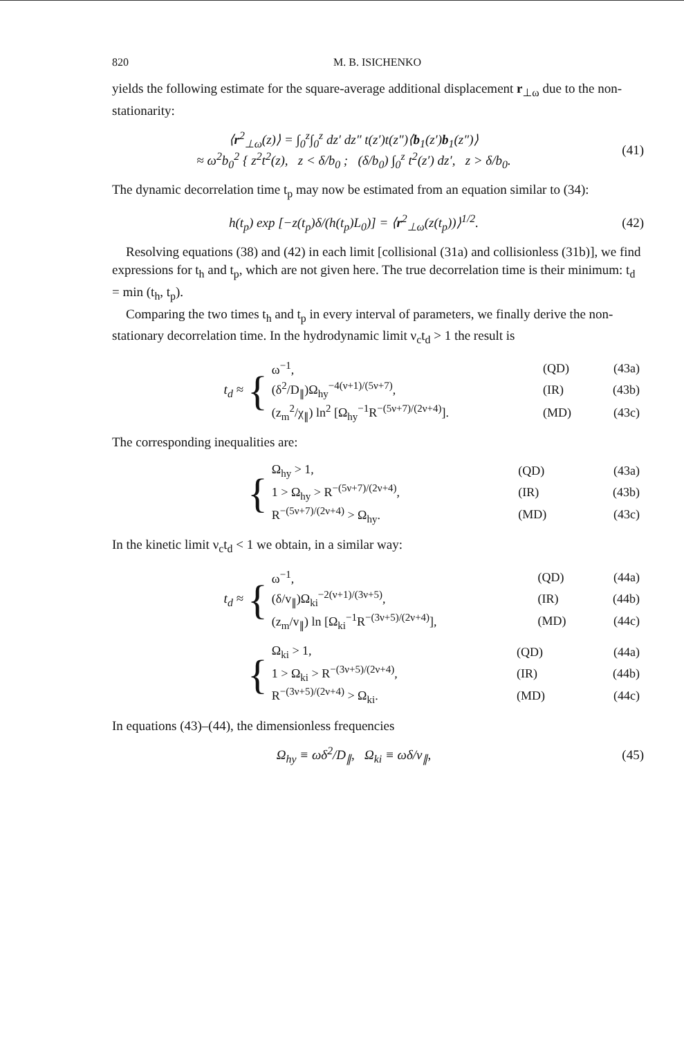820 M. B. ISICHENKO
yields the following estimate for the square-average additional displacement r<sub>⊥ω</sub> due to the non-stationarity:
⟨r<sup>2</sup><sub>⊥ω</sub>(z)⟩ = ∫<sub>0</sub><sup>z</sup>∫<sub>0</sub><sup>z</sup> dz′ dz″ t(z′)t(z″)⟨b<sub>1</sub>(z′)b<sub>1</sub>(z″)⟩
≈ ω<sup>2</sup>b<sub>0</sub><sup>2</sup> { z<sup>2</sup>t<sup>2</sup>(z), z < δ/b<sub>0</sub> ; (δ/b<sub>0</sub>) ∫<sub>0</sub><sup>z</sup> t<sup>2</sup>(z′) dz′, z > δ/b<sub>0</sub>.
(41)
The dynamic decorrelation time t<sub>p</sub> may now be estimated from an equation similar to (34):
h(t<sub>p</sub>) exp [−z(t<sub>p</sub>)δ/(h(t<sub>p</sub>)L<sub>0</sub>)] = ⟨r<sup>2</sup><sub>⊥ω</sub>(z(t<sub>p</sub>))⟩<sup>1/2</sup>.
(42)
Resolving equations (38) and (42) in each limit [collisional (31a) and collisionless (31b)], we find expressions for t<sub>h</sub> and t<sub>p</sub>, which are not given here. The true decorrelation time is their minimum: t<sub>d</sub> = min (t<sub>h</sub>, t<sub>p</sub>).
Comparing the two times t<sub>h</sub> and t<sub>p</sub> in every interval of parameters, we finally derive the non-stationary decorrelation time. In the hydrodynamic limit ν<sub>c</sub>t<sub>d</sub> > 1 the result is
t<sub>d</sub> ≈
{
| ω<sup>−1</sup>, | (QD) | (43a) |
| (δ<sup>2</sup>/D<sub>∥</sub>)Ω<sub>hy</sub><sup>−4(ν+1)/(5ν+7)</sup>, | (IR) | (43b) |
| (z<sub>m</sub><sup>2</sup>/χ<sub>∥</sub>) ln<sup>2</sup> [Ω<sub>hy</sub><sup>−1</sup>R<sup>−(5ν+7)/(2ν+4)</sup>]. | (MD) | (43c) |
The corresponding inequalities are:
{
| Ω<sub>hy</sub> > 1, | (QD) | (43a) |
| 1 > Ω<sub>hy</sub> > R<sup>−(5ν+7)/(2ν+4)</sup>, | (IR) | (43b) |
| R<sup>−(5ν+7)/(2ν+4)</sup> > Ω<sub>hy</sub>. | (MD) | (43c) |
In the kinetic limit ν<sub>c</sub>t<sub>d</sub> < 1 we obtain, in a similar way:
t<sub>d</sub> ≈
{
| ω<sup>−1</sup>, | (QD) | (44a) |
| (δ/v<sub>∥</sub>)Ω<sub>ki</sub><sup>−2(ν+1)/(3ν+5)</sup>, | (IR) | (44b) |
| (z<sub>m</sub>/v<sub>∥</sub>) ln [Ω<sub>ki</sub><sup>−1</sup>R<sup>−(3ν+5)/(2ν+4)</sup>], | (MD) | (44c) |
{
| Ω<sub>ki</sub> > 1, | (QD) | (44a) |
| 1 > Ω<sub>ki</sub> > R<sup>−(3ν+5)/(2ν+4)</sup>, | (IR) | (44b) |
| R<sup>−(3ν+5)/(2ν+4)</sup> > Ω<sub>ki</sub>. | (MD) | (44c) |
In equations (43)–(44), the dimensionless frequencies
Ω<sub>hy</sub> ≡ ωδ<sup>2</sup>/D<sub>∥</sub>, Ω<sub>ki</sub> ≡ ωδ/v<sub>∥</sub>, (45)